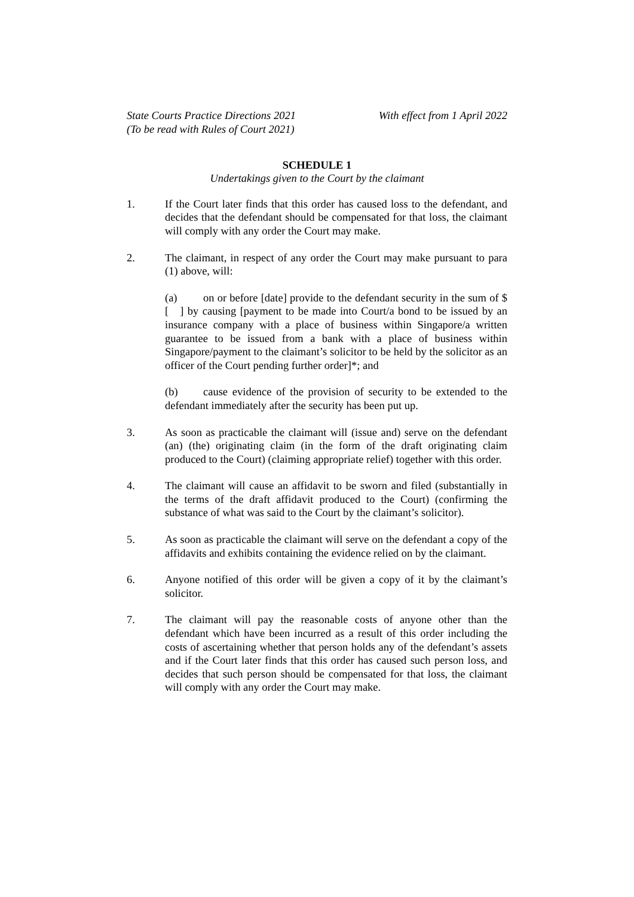State Courts Practice Directions 2021
(To be read with Rules of Court 2021)
With effect from 1 April 2022
SCHEDULE 1
Undertakings given to the Court by the claimant
1. If the Court later finds that this order has caused loss to the defendant, and decides that the defendant should be compensated for that loss, the claimant will comply with any order the Court may make.
2. The claimant, in respect of any order the Court may make pursuant to para (1) above, will:
(a) on or before [date] provide to the defendant security in the sum of $ [ ] by causing [payment to be made into Court/a bond to be issued by an insurance company with a place of business within Singapore/a written guarantee to be issued from a bank with a place of business within Singapore/payment to the claimant’s solicitor to be held by the solicitor as an officer of the Court pending further order]*; and
(b) cause evidence of the provision of security to be extended to the defendant immediately after the security has been put up.
3. As soon as practicable the claimant will (issue and) serve on the defendant (an) (the) originating claim (in the form of the draft originating claim produced to the Court) (claiming appropriate relief) together with this order.
4. The claimant will cause an affidavit to be sworn and filed (substantially in the terms of the draft affidavit produced to the Court) (confirming the substance of what was said to the Court by the claimant’s solicitor).
5. As soon as practicable the claimant will serve on the defendant a copy of the affidavits and exhibits containing the evidence relied on by the claimant.
6. Anyone notified of this order will be given a copy of it by the claimant’s solicitor.
7. The claimant will pay the reasonable costs of anyone other than the defendant which have been incurred as a result of this order including the costs of ascertaining whether that person holds any of the defendant’s assets and if the Court later finds that this order has caused such person loss, and decides that such person should be compensated for that loss, the claimant will comply with any order the Court may make.